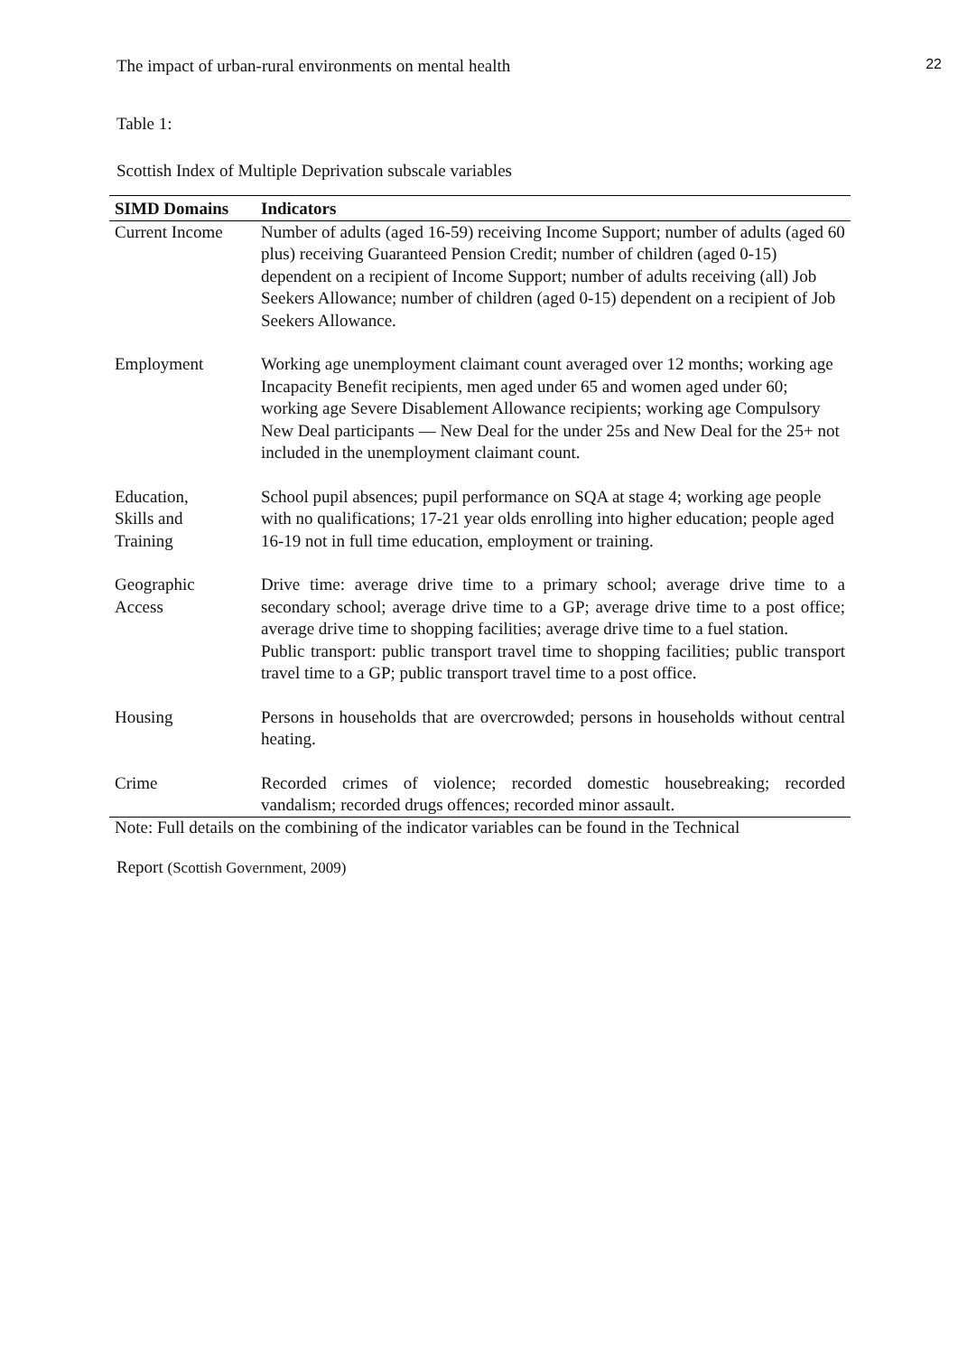The impact of urban-rural environments on mental health 22
Table 1:
Scottish Index of Multiple Deprivation subscale variables
| SIMD Domains | Indicators |
| --- | --- |
| Current Income | Number of adults (aged 16-59) receiving Income Support; number of adults (aged 60 plus) receiving Guaranteed Pension Credit; number of children (aged 0-15) dependent on a recipient of Income Support; number of adults receiving (all) Job Seekers Allowance; number of children (aged 0-15) dependent on a recipient of Job Seekers Allowance. |
| Employment | Working age unemployment claimant count averaged over 12 months; working age Incapacity Benefit recipients, men aged under 65 and women aged under 60; working age Severe Disablement Allowance recipients; working age Compulsory New Deal participants — New Deal for the under 25s and New Deal for the 25+ not included in the unemployment claimant count. |
| Education, Skills and Training | School pupil absences; pupil performance on SQA at stage 4; working age people with no qualifications; 17-21 year olds enrolling into higher education; people aged 16-19 not in full time education, employment or training. |
| Geographic Access | Drive time: average drive time to a primary school; average drive time to a secondary school; average drive time to a GP; average drive time to a post office; average drive time to shopping facilities; average drive time to a fuel station. Public transport: public transport travel time to shopping facilities; public transport travel time to a GP; public transport travel time to a post office. |
| Housing | Persons in households that are overcrowded; persons in households without central heating. |
| Crime | Recorded crimes of violence; recorded domestic housebreaking; recorded vandalism; recorded drugs offences; recorded minor assault. |
Note: Full details on the combining of the indicator variables can be found in the Technical
Report (Scottish Government, 2009)